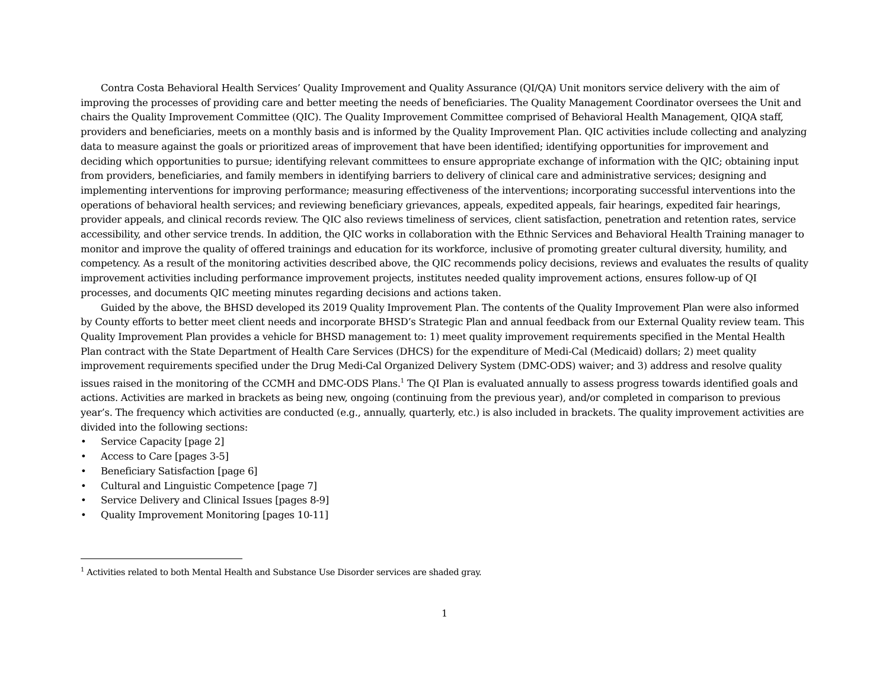Contra Costa Behavioral Health Services’ Quality Improvement and Quality Assurance (QI/QA) Unit monitors service delivery with the aim of improving the processes of providing care and better meeting the needs of beneficiaries. The Quality Management Coordinator oversees the Unit and chairs the Quality Improvement Committee (QIC). The Quality Improvement Committee comprised of Behavioral Health Management, QIQA staff, providers and beneficiaries, meets on a monthly basis and is informed by the Quality Improvement Plan. QIC activities include collecting and analyzing data to measure against the goals or prioritized areas of improvement that have been identified; identifying opportunities for improvement and deciding which opportunities to pursue; identifying relevant committees to ensure appropriate exchange of information with the QIC; obtaining input from providers, beneficiaries, and family members in identifying barriers to delivery of clinical care and administrative services; designing and implementing interventions for improving performance; measuring effectiveness of the interventions; incorporating successful interventions into the operations of behavioral health services; and reviewing beneficiary grievances, appeals, expedited appeals, fair hearings, expedited fair hearings, provider appeals, and clinical records review. The QIC also reviews timeliness of services, client satisfaction, penetration and retention rates, service accessibility, and other service trends. In addition, the QIC works in collaboration with the Ethnic Services and Behavioral Health Training manager to monitor and improve the quality of offered trainings and education for its workforce, inclusive of promoting greater cultural diversity, humility, and competency. As a result of the monitoring activities described above, the QIC recommends policy decisions, reviews and evaluates the results of quality improvement activities including performance improvement projects, institutes needed quality improvement actions, ensures follow-up of QI processes, and documents QIC meeting minutes regarding decisions and actions taken.
Guided by the above, the BHSD developed its 2019 Quality Improvement Plan. The contents of the Quality Improvement Plan were also informed by County efforts to better meet client needs and incorporate BHSD’s Strategic Plan and annual feedback from our External Quality review team. This Quality Improvement Plan provides a vehicle for BHSD management to: 1) meet quality improvement requirements specified in the Mental Health Plan contract with the State Department of Health Care Services (DHCS) for the expenditure of Medi-Cal (Medicaid) dollars; 2) meet quality improvement requirements specified under the Drug Medi-Cal Organized Delivery System (DMC-ODS) waiver; and 3) address and resolve quality issues raised in the monitoring of the CCMH and DMC-ODS Plans.<sup>1</sup> The QI Plan is evaluated annually to assess progress towards identified goals and actions. Activities are marked in brackets as being new, ongoing (continuing from the previous year), and/or completed in comparison to previous year’s. The frequency which activities are conducted (e.g., annually, quarterly, etc.) is also included in brackets. The quality improvement activities are divided into the following sections:
• Service Capacity [page 2]
• Access to Care [pages 3-5]
• Beneficiary Satisfaction [page 6]
• Cultural and Linguistic Competence [page 7]
• Service Delivery and Clinical Issues [pages 8-9]
• Quality Improvement Monitoring [pages 10-11]
<sup>1</sup> Activities related to both Mental Health and Substance Use Disorder services are shaded gray.
1